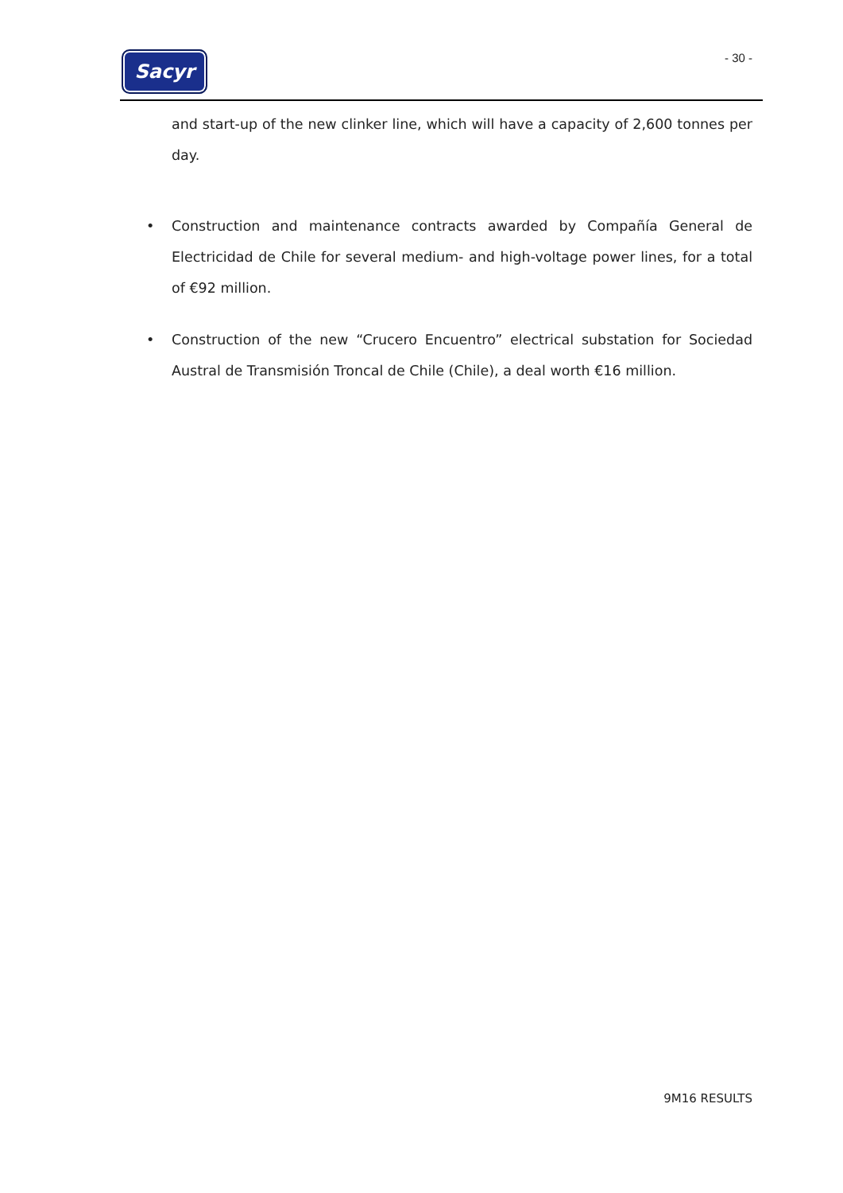Sacyr
- 30 -
and start-up of the new clinker line, which will have a capacity of 2,600 tonnes per day.
• Construction and maintenance contracts awarded by Compañía General de Electricidad de Chile for several medium- and high-voltage power lines, for a total of €92 million.
• Construction of the new “Crucero Encuentro” electrical substation for Sociedad Austral de Transmisión Troncal de Chile (Chile), a deal worth €16 million.
9M16 RESULTS